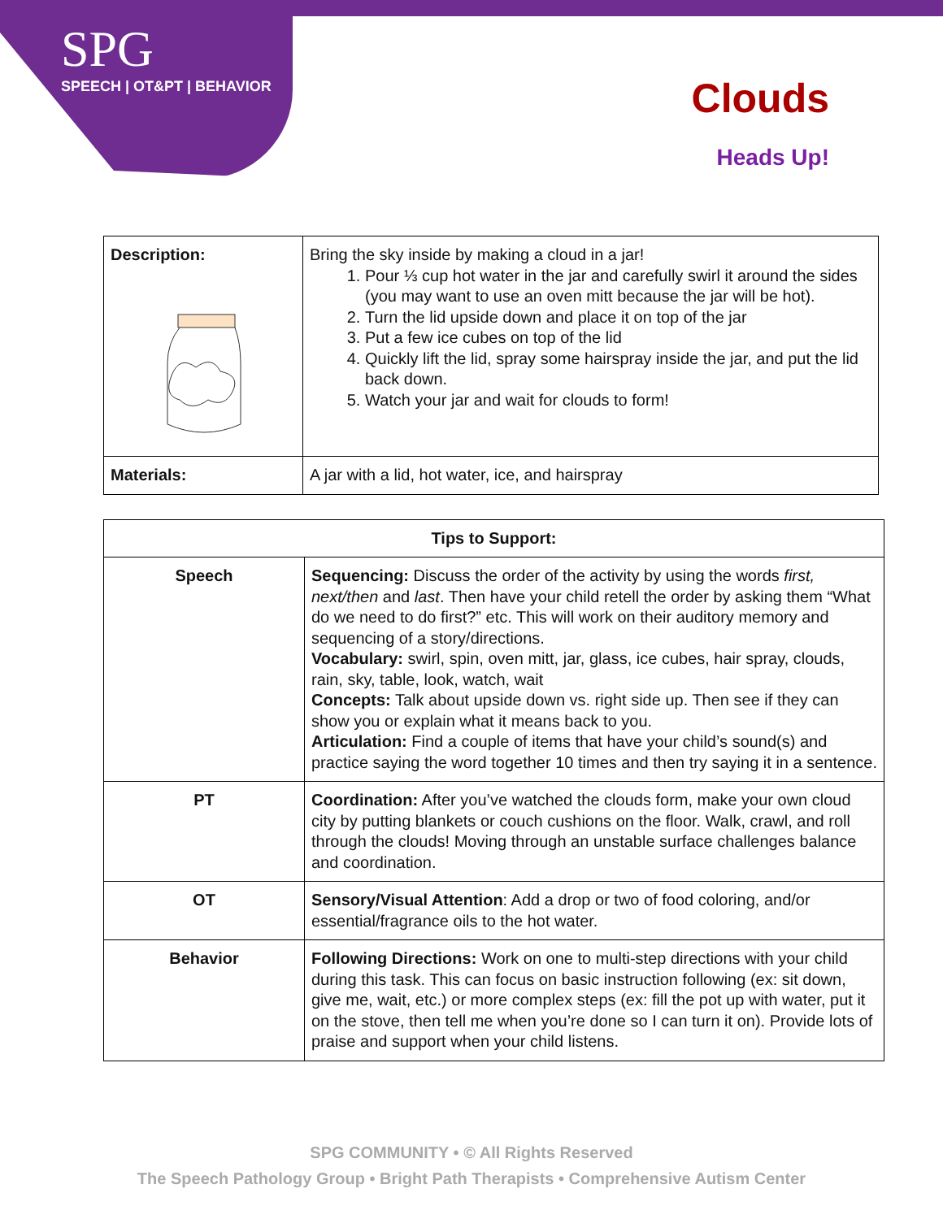SPG
SPEECH | OT&PT | BEHAVIOR
Clouds
Heads Up!
| Description: | Bring the sky inside by making a cloud in a jar! 1. Pour ⅓ cup hot water in the jar and carefully swirl it around the sides (you may want to use an oven mitt because the jar will be hot). 2. Turn the lid upside down and place it on top of the jar 3. Put a few ice cubes on top of the lid 4. Quickly lift the lid, spray some hairspray inside the jar, and put the lid back down. 5. Watch your jar and wait for clouds to form! |
| Materials: | A jar with a lid, hot water, ice, and hairspray |
| Tips to Support: | |
| --- | --- |
| Speech | Sequencing: Discuss the order of the activity by using the words first, next/then and last . Then have your child retell the order by asking them “What do we need to do first?” etc. This will work on their auditory memory and sequencing of a story/directions. Vocabulary: swirl, spin, oven mitt, jar, glass, ice cubes, hair spray, clouds, rain, sky, table, look, watch, wait Concepts: Talk about upside down vs. right side up. Then see if they can show you or explain what it means back to you. Articulation: Find a couple of items that have your child’s sound(s) and practice saying the word together 10 times and then try saying it in a sentence. |
| PT | Coordination: After you’ve watched the clouds form, make your own cloud city by putting blankets or couch cushions on the floor. Walk, crawl, and roll through the clouds! Moving through an unstable surface challenges balance and coordination. |
| OT | Sensory/Visual Attention : Add a drop or two of food coloring, and/or essential/fragrance oils to the hot water. |
| Behavior | Following Directions: Work on one to multi-step directions with your child during this task. This can focus on basic instruction following (ex: sit down, give me, wait, etc.) or more complex steps (ex: fill the pot up with water, put it on the stove, then tell me when you’re done so I can turn it on). Provide lots of praise and support when your child listens. |
SPG COMMUNITY • © All Rights Reserved
The Speech Pathology Group • Bright Path Therapists • Comprehensive Autism Center